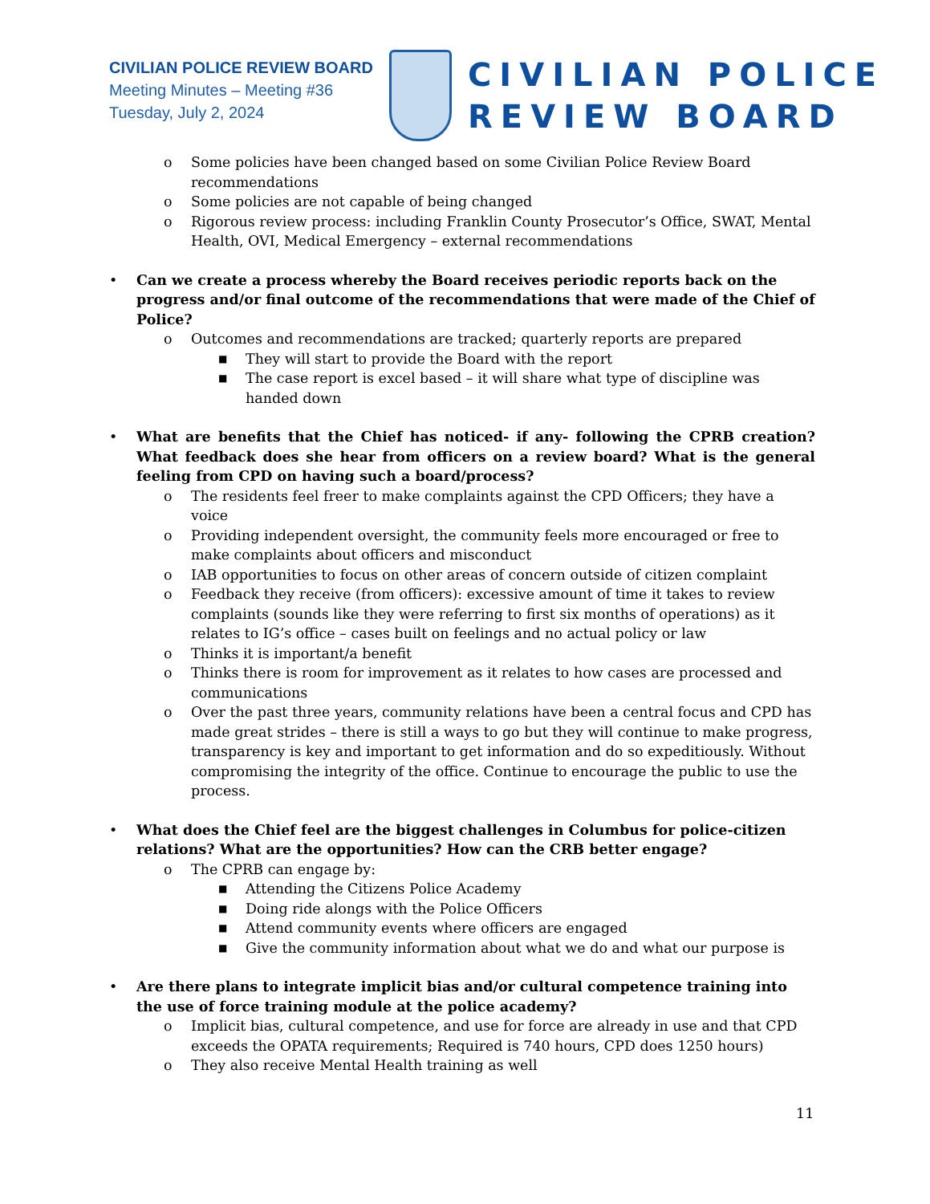CIVILIAN POLICE REVIEW BOARD
Meeting Minutes – Meeting #36
Tuesday, July 2, 2024
CIVILIAN POLICE
REVIEW BOARD
o Some policies have been changed based on some Civilian Police Review Board recommendations
o Some policies are not capable of being changed
o Rigorous review process: including Franklin County Prosecutor’s Office, SWAT, Mental Health, OVI, Medical Emergency – external recommendations
• Can we create a process whereby the Board receives periodic reports back on the progress and/or final outcome of the recommendations that were made of the Chief of Police?
o Outcomes and recommendations are tracked; quarterly reports are prepared
■ They will start to provide the Board with the report
■ The case report is excel based – it will share what type of discipline was handed down
• What are benefits that the Chief has noticed- if any- following the CPRB creation? What feedback does she hear from officers on a review board? What is the general feeling from CPD on having such a board/process?
o The residents feel freer to make complaints against the CPD Officers; they have a voice
o Providing independent oversight, the community feels more encouraged or free to make complaints about officers and misconduct
o IAB opportunities to focus on other areas of concern outside of citizen complaint
o Feedback they receive (from officers): excessive amount of time it takes to review complaints (sounds like they were referring to first six months of operations) as it relates to IG’s office – cases built on feelings and no actual policy or law
o Thinks it is important/a benefit
o Thinks there is room for improvement as it relates to how cases are processed and communications
o Over the past three years, community relations have been a central focus and CPD has made great strides – there is still a ways to go but they will continue to make progress, transparency is key and important to get information and do so expeditiously. Without compromising the integrity of the office. Continue to encourage the public to use the process.
• What does the Chief feel are the biggest challenges in Columbus for police-citizen relations? What are the opportunities? How can the CRB better engage?
o The CPRB can engage by:
■ Attending the Citizens Police Academy
■ Doing ride alongs with the Police Officers
■ Attend community events where officers are engaged
■ Give the community information about what we do and what our purpose is
• Are there plans to integrate implicit bias and/or cultural competence training into the use of force training module at the police academy?
o Implicit bias, cultural competence, and use for force are already in use and that CPD exceeds the OPATA requirements; Required is 740 hours, CPD does 1250 hours)
o They also receive Mental Health training as well
11